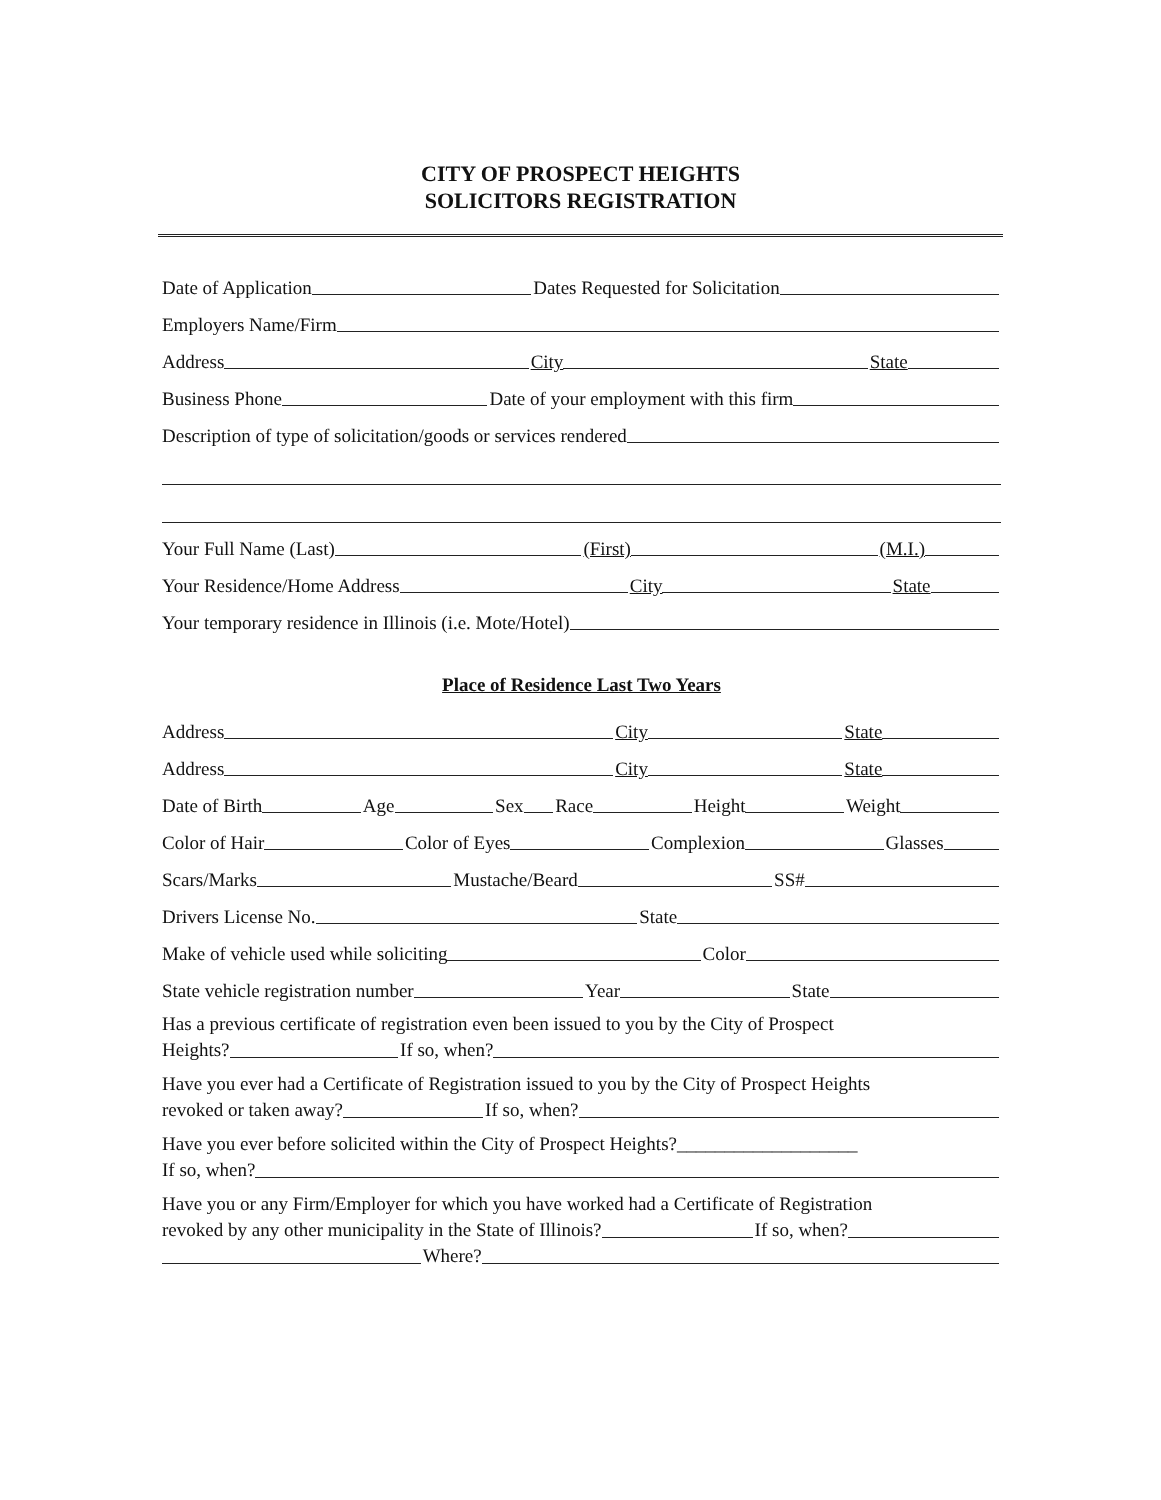CITY OF PROSPECT HEIGHTS
SOLICITORS REGISTRATION
Date of Application Dates Requested for Solicitation
Employers Name/Firm
Address City State
Business Phone Date of your employment with this firm
Description of type of solicitation/goods or services rendered
Your Full Name (Last) (First) (M.I.)
Your Residence/Home Address City State
Your temporary residence in Illinois (i.e. Mote/Hotel)
Place of Residence Last Two Years
Address City State
Address City State
Date of Birth Age Sex Race Height Weight
Color of Hair Color of Eyes Complexion Glasses
Scars/Marks Mustache/Beard SS#
Drivers License No. State
Make of vehicle used while soliciting Color
State vehicle registration number Year State
Has a previous certificate of registration even been issued to you by the City of Prospect
Heights? If so, when?
Have you ever had a Certificate of Registration issued to you by the City of Prospect Heights
revoked or taken away? If so, when?
Have you ever before solicited within the City of Prospect Heights?___________________
If so, when?
Have you or any Firm/Employer for which you have worked had a Certificate of Registration
revoked by any other municipality in the State of Illinois? If so, when?
Where?